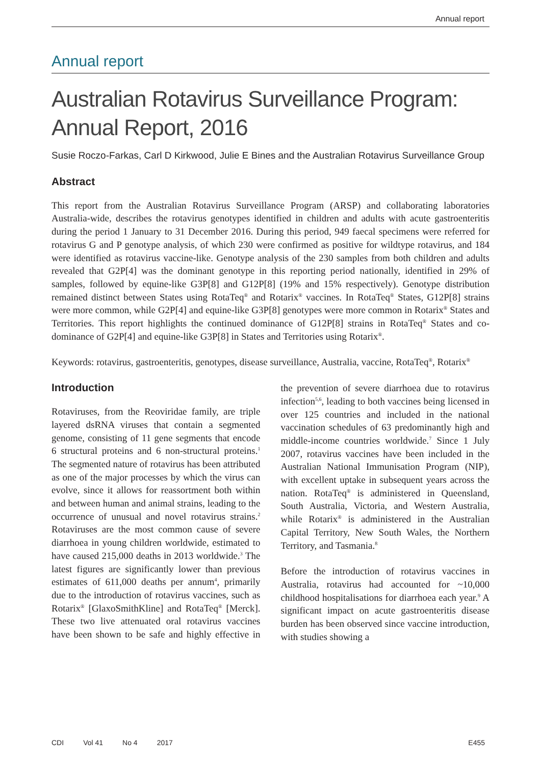Annual report
Annual report
Australian Rotavirus Surveillance Program: Annual Report, 2016
Susie Roczo-Farkas, Carl D Kirkwood, Julie E Bines and the Australian Rotavirus Surveillance Group
Abstract
This report from the Australian Rotavirus Surveillance Program (ARSP) and collaborating laboratories Australia-wide, describes the rotavirus genotypes identified in children and adults with acute gastroenteritis during the period 1 January to 31 December 2016. During this period, 949 faecal specimens were referred for rotavirus G and P genotype analysis, of which 230 were confirmed as positive for wildtype rotavirus, and 184 were identified as rotavirus vaccine-like. Genotype analysis of the 230 samples from both children and adults revealed that G2P[4] was the dominant genotype in this reporting period nationally, identified in 29% of samples, followed by equine-like G3P[8] and G12P[8] (19% and 15% respectively). Genotype distribution remained distinct between States using RotaTeq<sup>®</sup> and Rotarix<sup>®</sup> vaccines. In RotaTeq<sup>®</sup> States, G12P[8] strains were more common, while G2P[4] and equine-like G3P[8] genotypes were more common in Rotarix<sup>®</sup> States and Territories. This report highlights the continued dominance of G12P[8] strains in RotaTeq<sup>®</sup> States and co-dominance of G2P[4] and equine-like G3P[8] in States and Territories using Rotarix<sup>®</sup>.
Keywords: rotavirus, gastroenteritis, genotypes, disease surveillance, Australia, vaccine, RotaTeq<sup>®</sup>, Rotarix<sup>®</sup>
Introduction
Rotaviruses, from the Reoviridae family, are triple layered dsRNA viruses that contain a segmented genome, consisting of 11 gene segments that encode 6 structural proteins and 6 non-structural proteins.<sup>1</sup> The segmented nature of rotavirus has been attributed as one of the major processes by which the virus can evolve, since it allows for reassortment both within and between human and animal strains, leading to the occurrence of unusual and novel rotavirus strains.<sup>2</sup> Rotaviruses are the most common cause of severe diarrhoea in young children worldwide, estimated to have caused 215,000 deaths in 2013 worldwide.<sup>3</sup> The latest figures are significantly lower than previous estimates of 611,000 deaths per annum<sup>4</sup>, primarily due to the introduction of rotavirus vaccines, such as Rotarix<sup>®</sup> [GlaxoSmithKline] and RotaTeq<sup>®</sup> [Merck]. These two live attenuated oral rotavirus vaccines have been shown to be safe and highly effective in the prevention of severe diarrhoea due to rotavirus infection<sup>5,6</sup>, leading to both vaccines being licensed in over 125 countries and included in the national vaccination schedules of 63 predominantly high and middle-income countries worldwide.<sup>7</sup> Since 1 July 2007, rotavirus vaccines have been included in the Australian National Immunisation Program (NIP), with excellent uptake in subsequent years across the nation. RotaTeq<sup>®</sup> is administered in Queensland, South Australia, Victoria, and Western Australia, while Rotarix<sup>®</sup> is administered in the Australian Capital Territory, New South Wales, the Northern Territory, and Tasmania.<sup>8</sup>
Before the introduction of rotavirus vaccines in Australia, rotavirus had accounted for ~10,000 childhood hospitalisations for diarrhoea each year.<sup>9</sup> A significant impact on acute gastroenteritis disease burden has been observed since vaccine introduction, with studies showing a
CDI Vol 41 No 4 2017 E455